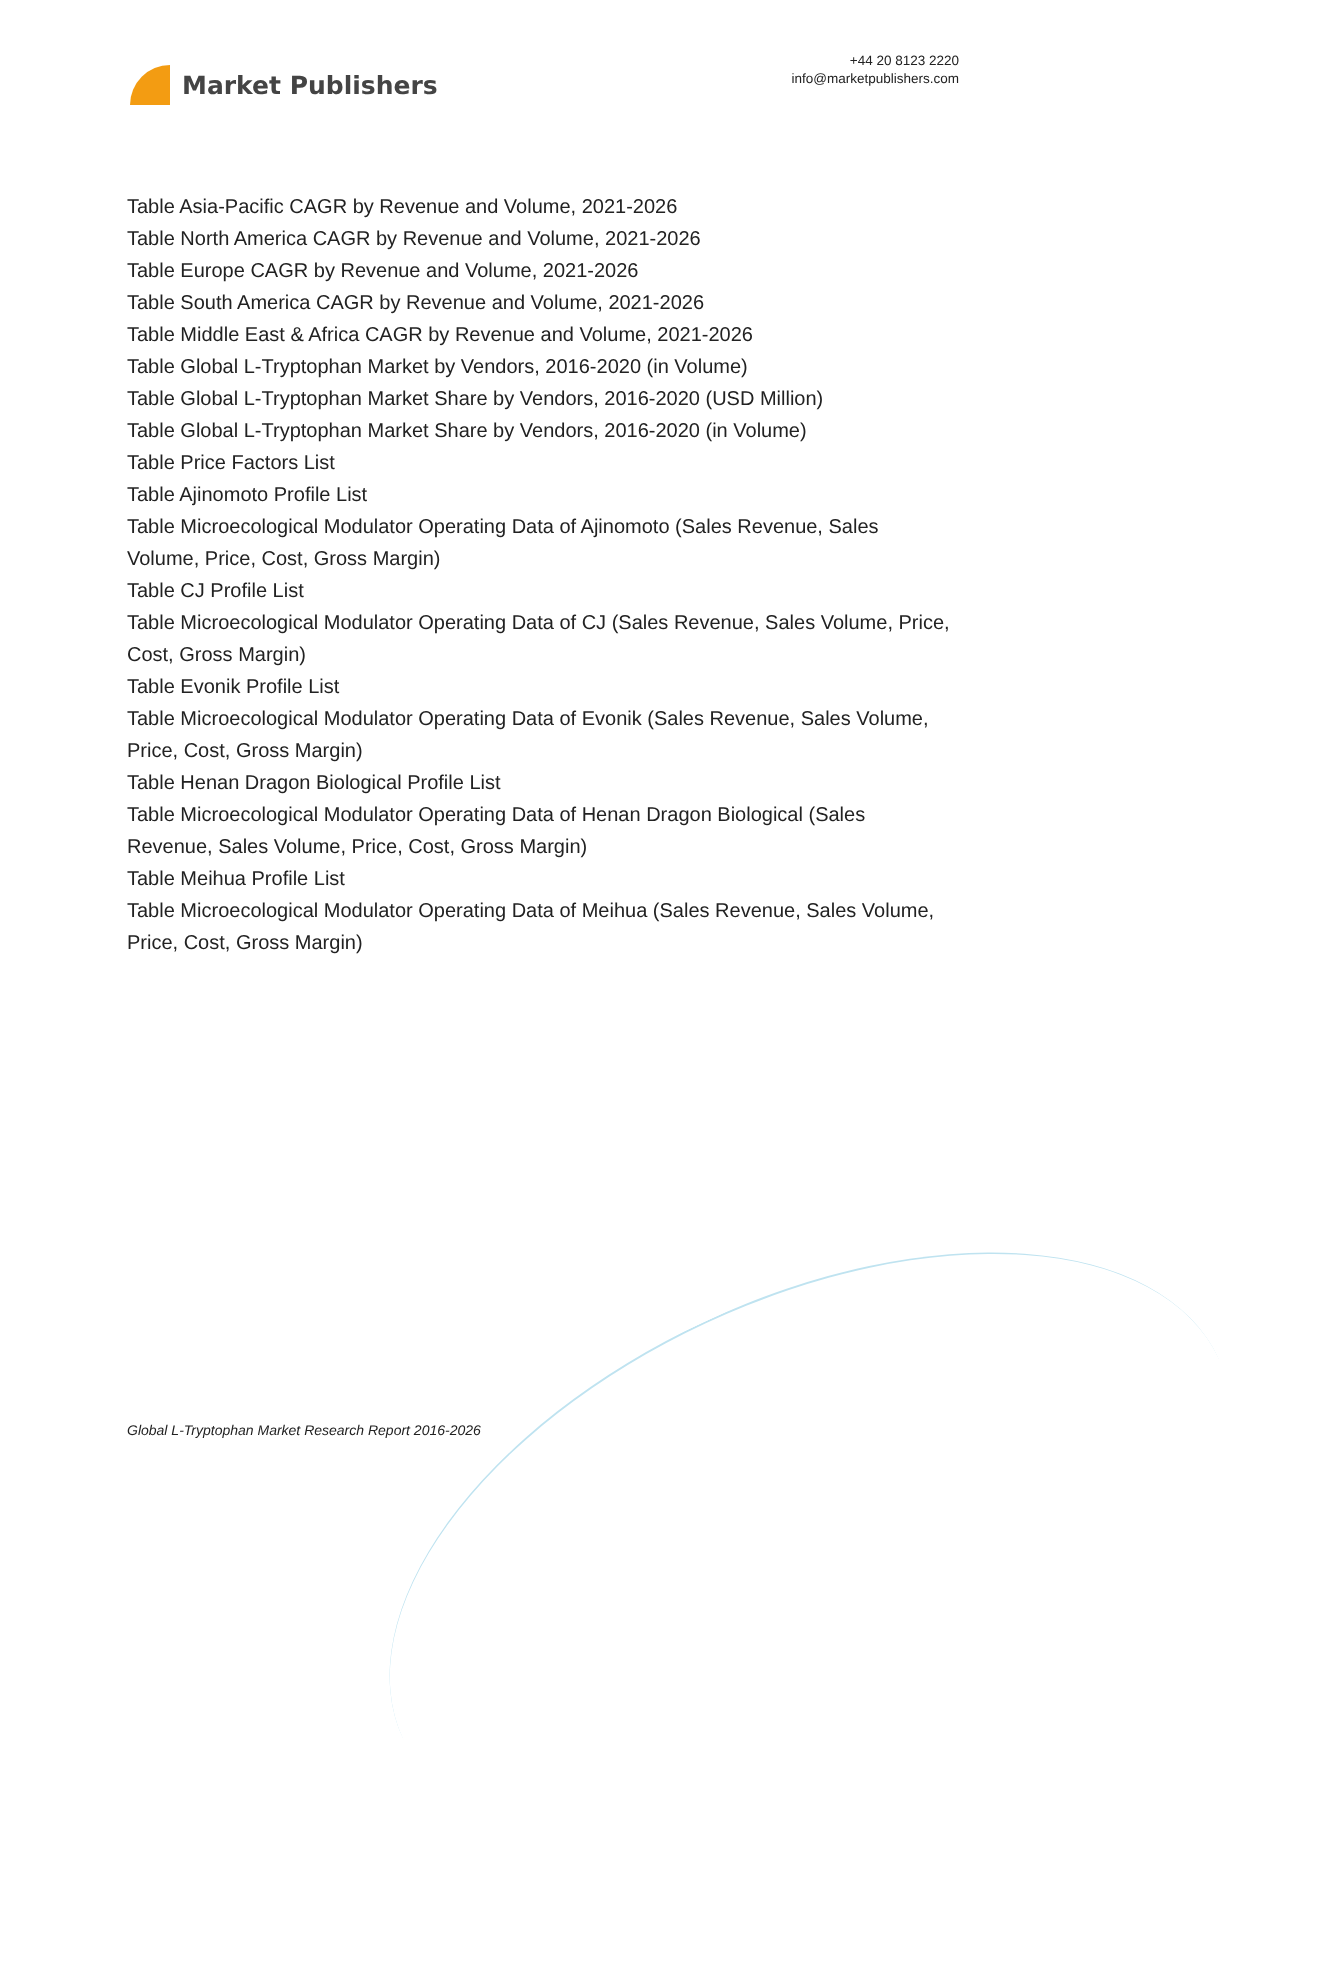Market Publishers
+44 20 8123 2220
info@marketpublishers.com
Table Asia-Pacific CAGR by Revenue and Volume, 2021-2026
Table North America CAGR by Revenue and Volume, 2021-2026
Table Europe CAGR by Revenue and Volume, 2021-2026
Table South America CAGR by Revenue and Volume, 2021-2026
Table Middle East & Africa CAGR by Revenue and Volume, 2021-2026
Table Global L-Tryptophan Market by Vendors, 2016-2020 (in Volume)
Table Global L-Tryptophan Market Share by Vendors, 2016-2020 (USD Million)
Table Global L-Tryptophan Market Share by Vendors, 2016-2020 (in Volume)
Table Price Factors List
Table Ajinomoto Profile List
Table Microecological Modulator Operating Data of Ajinomoto (Sales Revenue, Sales Volume, Price, Cost, Gross Margin)
Table CJ Profile List
Table Microecological Modulator Operating Data of CJ (Sales Revenue, Sales Volume, Price, Cost, Gross Margin)
Table Evonik Profile List
Table Microecological Modulator Operating Data of Evonik (Sales Revenue, Sales Volume, Price, Cost, Gross Margin)
Table Henan Dragon Biological Profile List
Table Microecological Modulator Operating Data of Henan Dragon Biological (Sales Revenue, Sales Volume, Price, Cost, Gross Margin)
Table Meihua Profile List
Table Microecological Modulator Operating Data of Meihua (Sales Revenue, Sales Volume, Price, Cost, Gross Margin)
Global L-Tryptophan Market Research Report 2016-2026